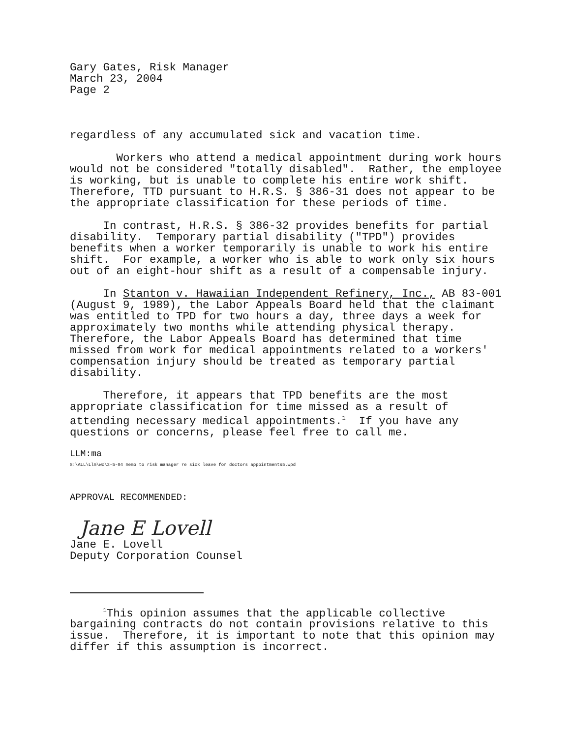Gary Gates, Risk Manager March 23, 2004 Page 2
regardless of any accumulated sick and vacation time.
Workers who attend a medical appointment during work hours would not be considered "totally disabled". Rather, the employee is working, but is unable to complete his entire work shift. Therefore, TTD pursuant to H.R.S. § 386-31 does not appear to be the appropriate classification for these periods of time.
In contrast, H.R.S. § 386-32 provides benefits for partial disability. Temporary partial disability ("TPD") provides benefits when a worker temporarily is unable to work his entire shift. For example, a worker who is able to work only six hours out of an eight-hour shift as a result of a compensable injury.
In Stanton v. Hawaiian Independent Refinery, Inc., AB 83-001 (August 9, 1989), the Labor Appeals Board held that the claimant was entitled to TPD for two hours a day, three days a week for approximately two months while attending physical therapy. Therefore, the Labor Appeals Board has determined that time missed from work for medical appointments related to a workers' compensation injury should be treated as temporary partial disability.
Therefore, it appears that TPD benefits are the most appropriate classification for time missed as a result of attending necessary medical appointments.<sup>1</sup> If you have any questions or concerns, please feel free to call me.
LLM:ma
S:\ALL\Llm\wc\3-5-04 memo to risk manager re sick leave for doctors appointments5.wpd
APPROVAL RECOMMENDED:
Jane E Lovell
Jane E. Lovell Deputy Corporation Counsel
<sup>1</sup> This opinion assumes that the applicable collective bargaining contracts do not contain provisions relative to this issue. Therefore, it is important to note that this opinion may differ if this assumption is incorrect.